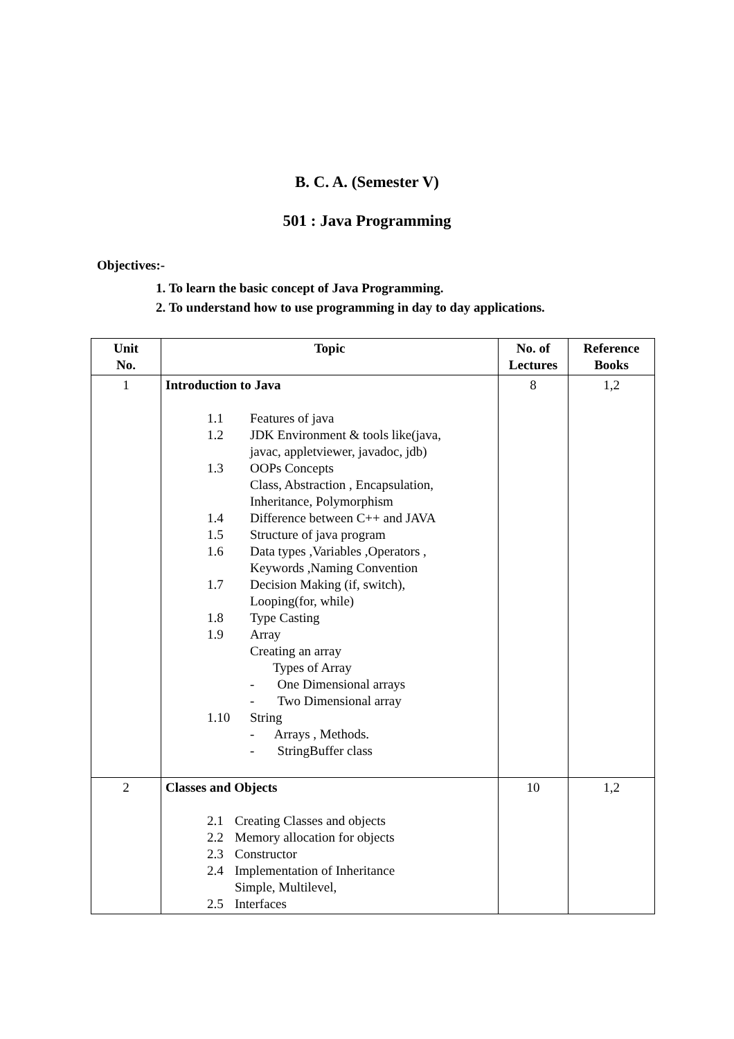B. C. A. (Semester V)
501 : Java Programming
Objectives:-
1. To learn the basic concept of Java Programming.
2. To understand how to use programming in day to day applications.
| Unit No. | Topic | No. of Lectures | Reference Books |
| --- | --- | --- | --- |
| 1 | Introduction to Java 1.1 Features of java 1.2 JDK Environment & tools like(java, javac, appletviewer, javadoc, jdb) 1.3 OOPs Concepts Class, Abstraction , Encapsulation, Inheritance, Polymorphism 1.4 Difference between C++ and JAVA 1.5 Structure of java program 1.6 Data types ,Variables ,Operators , Keywords ,Naming Convention 1.7 Decision Making (if, switch), Looping(for, while) 1.8 Type Casting 1.9 Array Creating an array Types of Array - One Dimensional arrays - Two Dimensional array 1.10 String - Arrays , Methods. - StringBuffer class | 8 | 1,2 |
| 2 | Classes and Objects 2.1 Creating Classes and objects 2.2 Memory allocation for objects 2.3 Constructor 2.4 Implementation of Inheritance Simple, Multilevel, 2.5 Interfaces | 10 | 1,2 |